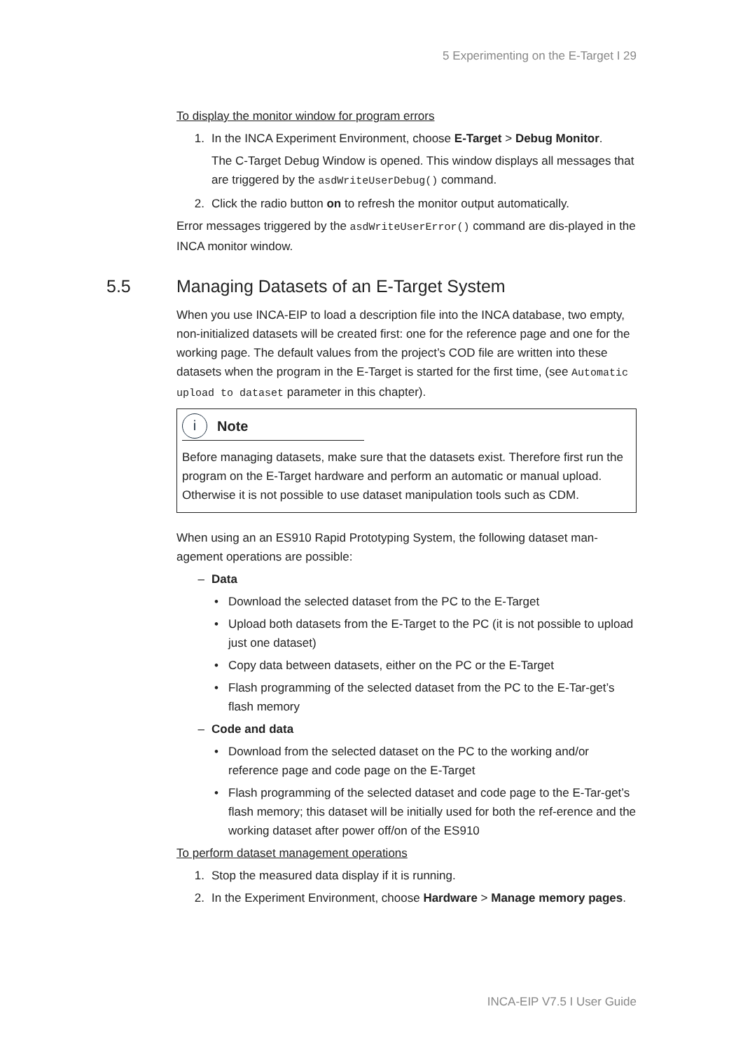5 Experimenting on the E-Target I 29
To display the monitor window for program errors
1. In the INCA Experiment Environment, choose E-Target > Debug Monitor.
The C-Target Debug Window is opened. This window displays all messages that are triggered by the asdWriteUserDebug() command.
2. Click the radio button on to refresh the monitor output automatically.
Error messages triggered by the asdWriteUserError() command are dis-played in the INCA monitor window.
5.5 Managing Datasets of an E-Target System
When you use INCA-EIP to load a description file into the INCA database, two empty, non-initialized datasets will be created first: one for the reference page and one for the working page. The default values from the project’s COD file are written into these datasets when the program in the E-Target is started for the first time, (see Automatic upload to dataset parameter in this chapter).
i Note
Before managing datasets, make sure that the datasets exist. Therefore first run the program on the E-Target hardware and perform an automatic or manual upload. Otherwise it is not possible to use dataset manipulation tools such as CDM.
When using an an ES910 Rapid Prototyping System, the following dataset man-agement operations are possible:
– Data
• Download the selected dataset from the PC to the E-Target
• Upload both datasets from the E-Target to the PC (it is not possible to upload just one dataset)
• Copy data between datasets, either on the PC or the E-Target
• Flash programming of the selected dataset from the PC to the E-Tar-get’s flash memory
– Code and data
• Download from the selected dataset on the PC to the working and/or reference page and code page on the E-Target
• Flash programming of the selected dataset and code page to the E-Tar-get’s flash memory; this dataset will be initially used for both the ref-erence and the working dataset after power off/on of the ES910
To perform dataset management operations
1. Stop the measured data display if it is running.
2. In the Experiment Environment, choose Hardware > Manage memory pages.
INCA-EIP V7.5 I User Guide